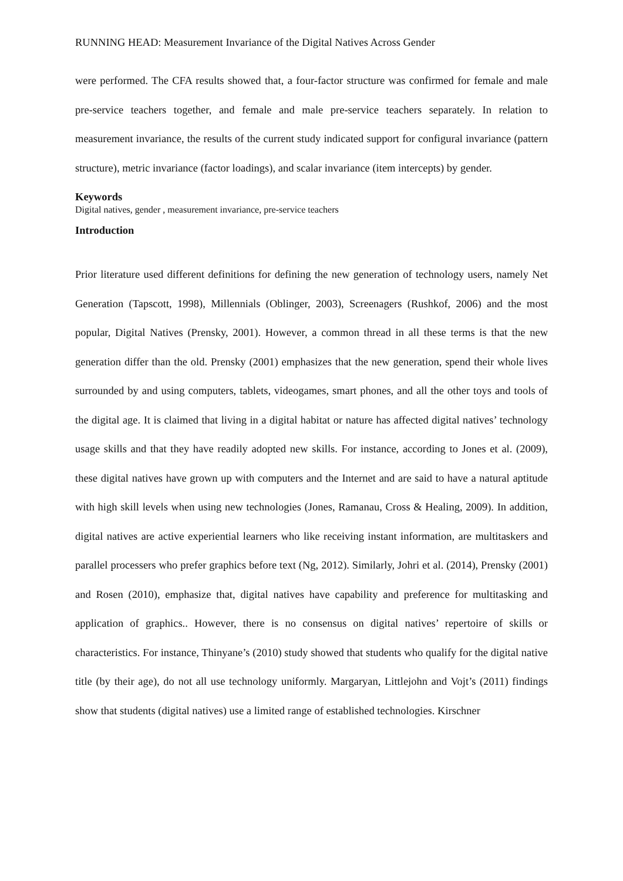RUNNING HEAD: Measurement Invariance of the Digital Natives Across Gender
were performed. The CFA results showed that, a four-factor structure was confirmed for female and male pre-service teachers together, and female and male pre-service teachers separately. In relation to measurement invariance, the results of the current study indicated support for configural invariance (pattern structure), metric invariance (factor loadings), and scalar invariance (item intercepts) by gender.
Keywords
Digital natives, gender , measurement invariance, pre-service teachers
Introduction
Prior literature used different definitions for defining the new generation of technology users, namely Net Generation (Tapscott, 1998), Millennials (Oblinger, 2003), Screenagers (Rushkof, 2006) and the most popular, Digital Natives (Prensky, 2001). However, a common thread in all these terms is that the new generation differ than the old. Prensky (2001) emphasizes that the new generation, spend their whole lives surrounded by and using computers, tablets, videogames, smart phones, and all the other toys and tools of the digital age. It is claimed that living in a digital habitat or nature has affected digital natives’ technology usage skills and that they have readily adopted new skills. For instance, according to Jones et al. (2009), these digital natives have grown up with computers and the Internet and are said to have a natural aptitude with high skill levels when using new technologies (Jones, Ramanau, Cross & Healing, 2009). In addition, digital natives are active experiential learners who like receiving instant information, are multitaskers and parallel processers who prefer graphics before text (Ng, 2012). Similarly, Johri et al. (2014), Prensky (2001) and Rosen (2010), emphasize that, digital natives have capability and preference for multitasking and application of graphics.. However, there is no consensus on digital natives’ repertoire of skills or characteristics. For instance, Thinyane’s (2010) study showed that students who qualify for the digital native title (by their age), do not all use technology uniformly. Margaryan, Littlejohn and Vojt’s (2011) findings show that students (digital natives) use a limited range of established technologies. Kirschner